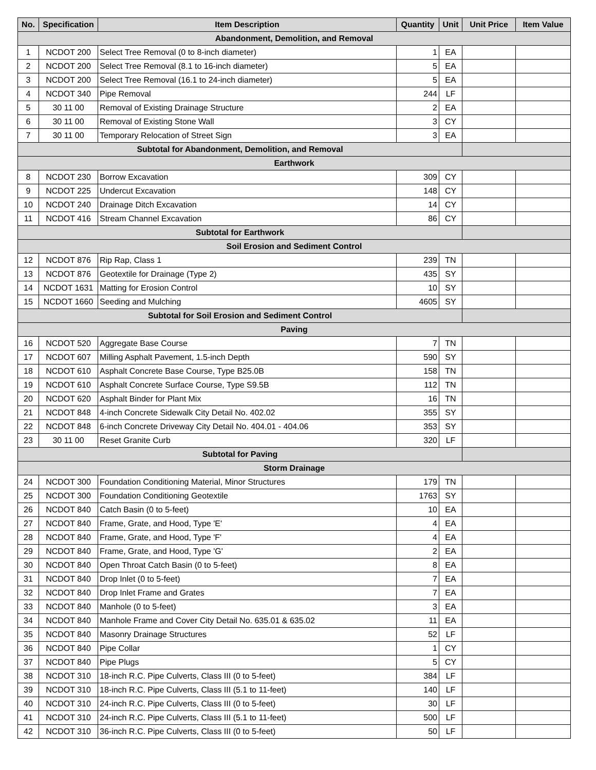| No. | Specification | Item Description | Quantity | Unit | Unit Price | Item Value |
| --- | --- | --- | --- | --- | --- | --- |
| Abandonment, Demolition, and Removal | | | | | | |
| 1 | NCDOT 200 | Select Tree Removal (0 to 8-inch diameter) | 1 | EA | | |
| 2 | NCDOT 200 | Select Tree Removal (8.1 to 16-inch diameter) | 5 | EA | | |
| 3 | NCDOT 200 | Select Tree Removal (16.1 to 24-inch diameter) | 5 | EA | | |
| 4 | NCDOT 340 | Pipe Removal | 244 | LF | | |
| 5 | 30 11 00 | Removal of Existing Drainage Structure | 2 | EA | | |
| 6 | 30 11 00 | Removal of Existing Stone Wall | 3 | CY | | |
| 7 | 30 11 00 | Temporary Relocation of Street Sign | 3 | EA | | |
| Subtotal for Abandonment, Demolition, and Removal | | | | | | |
| Earthwork | | | | | | |
| 8 | NCDOT 230 | Borrow Excavation | 309 | CY | | |
| 9 | NCDOT 225 | Undercut Excavation | 148 | CY | | |
| 10 | NCDOT 240 | Drainage Ditch Excavation | 14 | CY | | |
| 11 | NCDOT 416 | Stream Channel Excavation | 86 | CY | | |
| Subtotal for Earthwork | | | | | | |
| Soil Erosion and Sediment Control | | | | | | |
| 12 | NCDOT 876 | Rip Rap, Class 1 | 239 | TN | | |
| 13 | NCDOT 876 | Geotextile for Drainage (Type 2) | 435 | SY | | |
| 14 | NCDOT 1631 | Matting for Erosion Control | 10 | SY | | |
| 15 | NCDOT 1660 | Seeding and Mulching | 4605 | SY | | |
| Subtotal for Soil Erosion and Sediment Control | | | | | | |
| Paving | | | | | | |
| 16 | NCDOT 520 | Aggregate Base Course | 7 | TN | | |
| 17 | NCDOT 607 | Milling Asphalt Pavement, 1.5-inch Depth | 590 | SY | | |
| 18 | NCDOT 610 | Asphalt Concrete Base Course, Type B25.0B | 158 | TN | | |
| 19 | NCDOT 610 | Asphalt Concrete Surface Course, Type S9.5B | 112 | TN | | |
| 20 | NCDOT 620 | Asphalt Binder for Plant Mix | 16 | TN | | |
| 21 | NCDOT 848 | 4-inch Concrete Sidewalk City Detail No. 402.02 | 355 | SY | | |
| 22 | NCDOT 848 | 6-inch Concrete Driveway City Detail No. 404.01 - 404.06 | 353 | SY | | |
| 23 | 30 11 00 | Reset Granite Curb | 320 | LF | | |
| Subtotal for Paving | | | | | | |
| Storm Drainage | | | | | | |
| 24 | NCDOT 300 | Foundation Conditioning Material, Minor Structures | 179 | TN | | |
| 25 | NCDOT 300 | Foundation Conditioning Geotextile | 1763 | SY | | |
| 26 | NCDOT 840 | Catch Basin (0 to 5-feet) | 10 | EA | | |
| 27 | NCDOT 840 | Frame, Grate, and Hood, Type 'E' | 4 | EA | | |
| 28 | NCDOT 840 | Frame, Grate, and Hood, Type 'F' | 4 | EA | | |
| 29 | NCDOT 840 | Frame, Grate, and Hood, Type 'G' | 2 | EA | | |
| 30 | NCDOT 840 | Open Throat Catch Basin (0 to 5-feet) | 8 | EA | | |
| 31 | NCDOT 840 | Drop Inlet (0 to 5-feet) | 7 | EA | | |
| 32 | NCDOT 840 | Drop Inlet Frame and Grates | 7 | EA | | |
| 33 | NCDOT 840 | Manhole (0 to 5-feet) | 3 | EA | | |
| 34 | NCDOT 840 | Manhole Frame and Cover City Detail No. 635.01 & 635.02 | 11 | EA | | |
| 35 | NCDOT 840 | Masonry Drainage Structures | 52 | LF | | |
| 36 | NCDOT 840 | Pipe Collar | 1 | CY | | |
| 37 | NCDOT 840 | Pipe Plugs | 5 | CY | | |
| 38 | NCDOT 310 | 18-inch R.C. Pipe Culverts, Class III (0 to 5-feet) | 384 | LF | | |
| 39 | NCDOT 310 | 18-inch R.C. Pipe Culverts, Class III (5.1 to 11-feet) | 140 | LF | | |
| 40 | NCDOT 310 | 24-inch R.C. Pipe Culverts, Class III (0 to 5-feet) | 30 | LF | | |
| 41 | NCDOT 310 | 24-inch R.C. Pipe Culverts, Class III (5.1 to 11-feet) | 500 | LF | | |
| 42 | NCDOT 310 | 36-inch R.C. Pipe Culverts, Class III (0 to 5-feet) | 50 | LF | | |